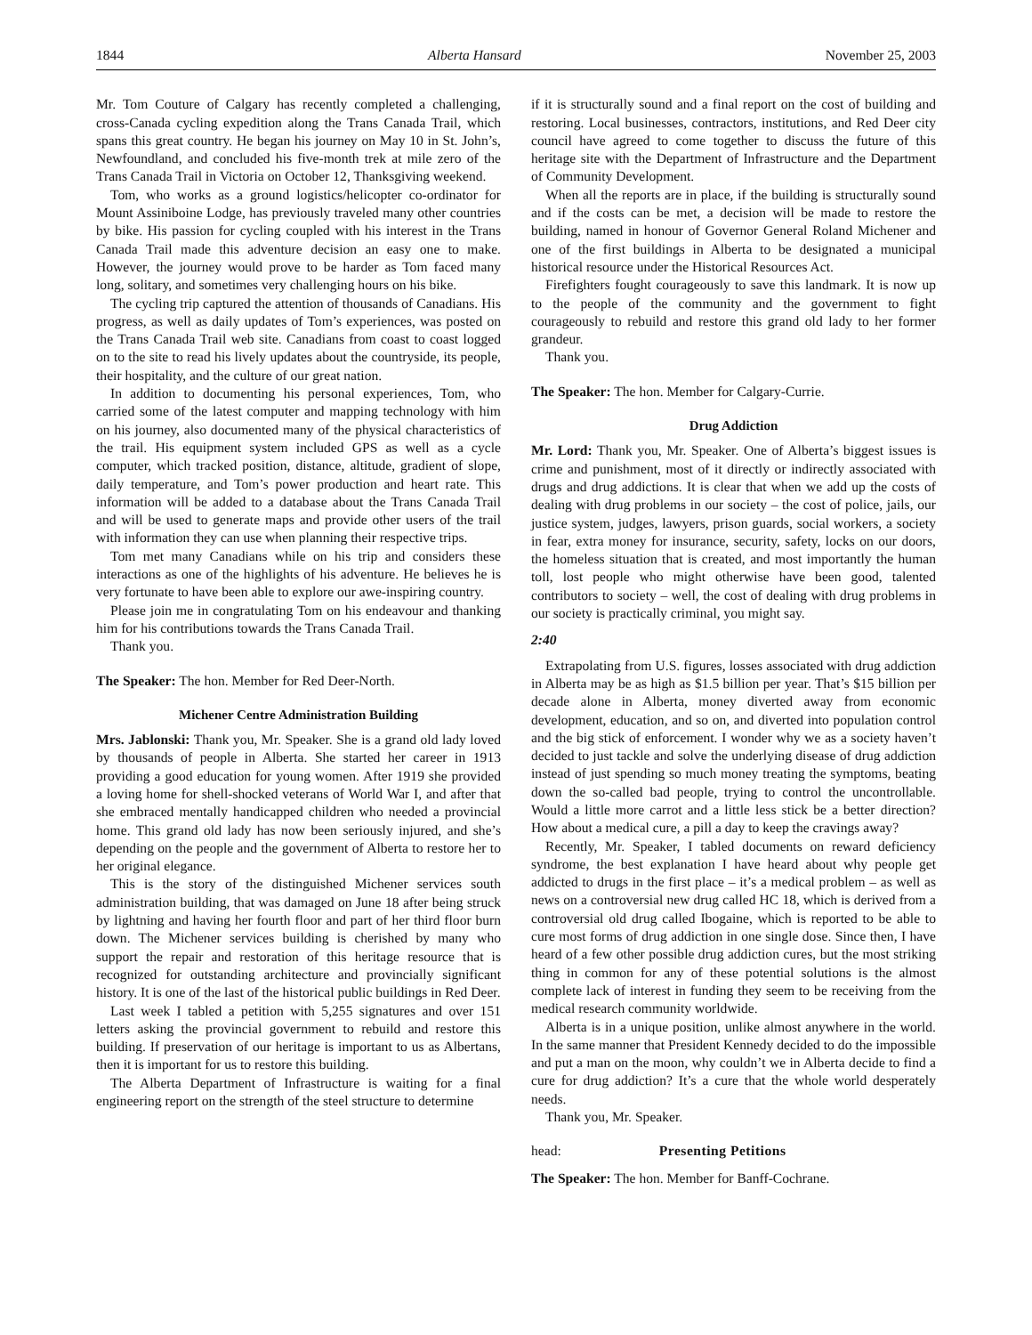1844 Alberta Hansard November 25, 2003
Mr. Tom Couture of Calgary has recently completed a challenging, cross-Canada cycling expedition along the Trans Canada Trail, which spans this great country. He began his journey on May 10 in St. John’s, Newfoundland, and concluded his five-month trek at mile zero of the Trans Canada Trail in Victoria on October 12, Thanksgiving weekend.
Tom, who works as a ground logistics/helicopter co-ordinator for Mount Assiniboine Lodge, has previously traveled many other countries by bike. His passion for cycling coupled with his interest in the Trans Canada Trail made this adventure decision an easy one to make. However, the journey would prove to be harder as Tom faced many long, solitary, and sometimes very challenging hours on his bike.
The cycling trip captured the attention of thousands of Canadians. His progress, as well as daily updates of Tom’s experiences, was posted on the Trans Canada Trail web site. Canadians from coast to coast logged on to the site to read his lively updates about the countryside, its people, their hospitality, and the culture of our great nation.
In addition to documenting his personal experiences, Tom, who carried some of the latest computer and mapping technology with him on his journey, also documented many of the physical characteristics of the trail. His equipment system included GPS as well as a cycle computer, which tracked position, distance, altitude, gradient of slope, daily temperature, and Tom’s power production and heart rate. This information will be added to a database about the Trans Canada Trail and will be used to generate maps and provide other users of the trail with information they can use when planning their respective trips.
Tom met many Canadians while on his trip and considers these interactions as one of the highlights of his adventure. He believes he is very fortunate to have been able to explore our awe-inspiring country.
Please join me in congratulating Tom on his endeavour and thanking him for his contributions towards the Trans Canada Trail.
Thank you.
The Speaker: The hon. Member for Red Deer-North.
Michener Centre Administration Building
Mrs. Jablonski: Thank you, Mr. Speaker. She is a grand old lady loved by thousands of people in Alberta. She started her career in 1913 providing a good education for young women. After 1919 she provided a loving home for shell-shocked veterans of World War I, and after that she embraced mentally handicapped children who needed a provincial home. This grand old lady has now been seriously injured, and she’s depending on the people and the government of Alberta to restore her to her original elegance.
This is the story of the distinguished Michener services south administration building, that was damaged on June 18 after being struck by lightning and having her fourth floor and part of her third floor burn down. The Michener services building is cherished by many who support the repair and restoration of this heritage resource that is recognized for outstanding architecture and provincially significant history. It is one of the last of the historical public buildings in Red Deer.
Last week I tabled a petition with 5,255 signatures and over 151 letters asking the provincial government to rebuild and restore this building. If preservation of our heritage is important to us as Albertans, then it is important for us to restore this building.
The Alberta Department of Infrastructure is waiting for a final engineering report on the strength of the steel structure to determine
if it is structurally sound and a final report on the cost of building and restoring. Local businesses, contractors, institutions, and Red Deer city council have agreed to come together to discuss the future of this heritage site with the Department of Infrastructure and the Department of Community Development.
When all the reports are in place, if the building is structurally sound and if the costs can be met, a decision will be made to restore the building, named in honour of Governor General Roland Michener and one of the first buildings in Alberta to be designated a municipal historical resource under the Historical Resources Act.
Firefighters fought courageously to save this landmark. It is now up to the people of the community and the government to fight courageously to rebuild and restore this grand old lady to her former grandeur.
Thank you.
The Speaker: The hon. Member for Calgary-Currie.
Drug Addiction
Mr. Lord: Thank you, Mr. Speaker. One of Alberta’s biggest issues is crime and punishment, most of it directly or indirectly associated with drugs and drug addictions. It is clear that when we add up the costs of dealing with drug problems in our society – the cost of police, jails, our justice system, judges, lawyers, prison guards, social workers, a society in fear, extra money for insurance, security, safety, locks on our doors, the homeless situation that is created, and most importantly the human toll, lost people who might otherwise have been good, talented contributors to society – well, the cost of dealing with drug problems in our society is practically criminal, you might say.
2:40
Extrapolating from U.S. figures, losses associated with drug addiction in Alberta may be as high as $1.5 billion per year. That’s $15 billion per decade alone in Alberta, money diverted away from economic development, education, and so on, and diverted into population control and the big stick of enforcement. I wonder why we as a society haven’t decided to just tackle and solve the underlying disease of drug addiction instead of just spending so much money treating the symptoms, beating down the so-called bad people, trying to control the uncontrollable. Would a little more carrot and a little less stick be a better direction? How about a medical cure, a pill a day to keep the cravings away?
Recently, Mr. Speaker, I tabled documents on reward deficiency syndrome, the best explanation I have heard about why people get addicted to drugs in the first place – it’s a medical problem – as well as news on a controversial new drug called HC 18, which is derived from a controversial old drug called Ibogaine, which is reported to be able to cure most forms of drug addiction in one single dose. Since then, I have heard of a few other possible drug addiction cures, but the most striking thing in common for any of these potential solutions is the almost complete lack of interest in funding they seem to be receiving from the medical research community worldwide.
Alberta is in a unique position, unlike almost anywhere in the world. In the same manner that President Kennedy decided to do the impossible and put a man on the moon, why couldn’t we in Alberta decide to find a cure for drug addiction? It’s a cure that the whole world desperately needs.
Thank you, Mr. Speaker.
head: Presenting Petitions
The Speaker: The hon. Member for Banff-Cochrane.